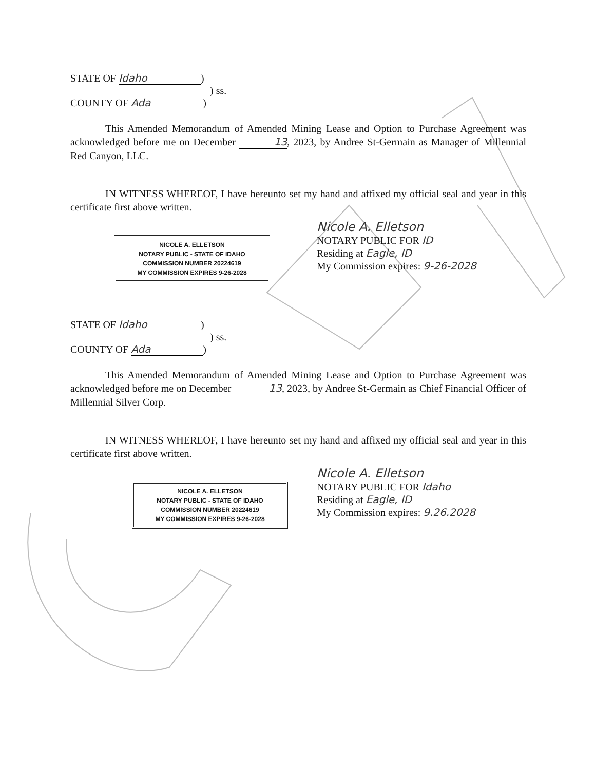STATE OF Idaho)
) ss.
COUNTY OF Ada)
This Amended Memorandum of Amended Mining Lease and Option to Purchase Agreement was acknowledged before me on December 13, 2023, by Andree St-Germain as Manager of Millennial Red Canyon, LLC.
IN WITNESS WHEREOF, I have hereunto set my hand and affixed my official seal and year in this certificate first above written.
NICOLE A. ELLETSON
NOTARY PUBLIC - STATE OF IDAHO
COMMISSION NUMBER 20224619
MY COMMISSION EXPIRES 9-26-2028
Nicole A. Elletson
NOTARY PUBLIC FOR ID
Residing at Eagle, ID
My Commission expires: 9-26-2028
STATE OF Idaho)
) ss.
COUNTY OF Ada)
This Amended Memorandum of Amended Mining Lease and Option to Purchase Agreement was acknowledged before me on December 13, 2023, by Andree St-Germain as Chief Financial Officer of Millennial Silver Corp.
IN WITNESS WHEREOF, I have hereunto set my hand and affixed my official seal and year in this certificate first above written.
NICOLE A. ELLETSON
NOTARY PUBLIC - STATE OF IDAHO
COMMISSION NUMBER 20224619
MY COMMISSION EXPIRES 9-26-2028
Nicole A. Elletson
NOTARY PUBLIC FOR Idaho
Residing at Eagle, ID
My Commission expires: 9.26.2028